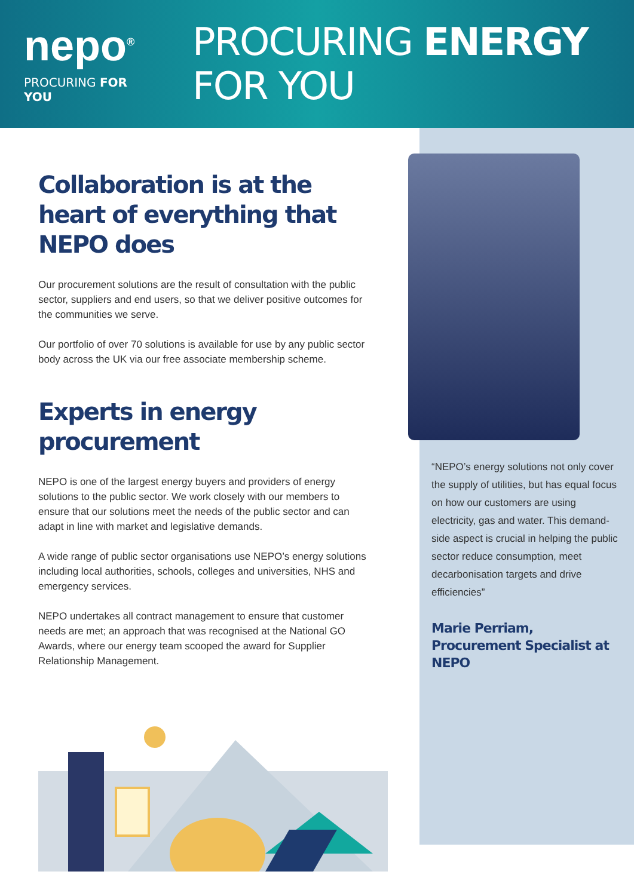nepo<sup>®</sup>
PROCURING FOR YOU
PROCURING ENERGY FOR YOU
Collaboration is at the heart of everything that NEPO does
Our procurement solutions are the result of consultation with the public sector, suppliers and end users, so that we deliver positive outcomes for the communities we serve.
Our portfolio of over 70 solutions is available for use by any public sector body across the UK via our free associate membership scheme.
Experts in energy procurement
NEPO is one of the largest energy buyers and providers of energy solutions to the public sector. We work closely with our members to ensure that our solutions meet the needs of the public sector and can adapt in line with market and legislative demands.
A wide range of public sector organisations use NEPO’s energy solutions including local authorities, schools, colleges and universities, NHS and emergency services.
NEPO undertakes all contract management to ensure that customer needs are met; an approach that was recognised at the National GO Awards, where our energy team scooped the award for Supplier Relationship Management.
“NEPO’s energy solutions not only cover the supply of utilities, but has equal focus on how our customers are using electricity, gas and water. This demand-side aspect is crucial in helping the public sector reduce consumption, meet decarbonisation targets and drive efficiencies”
Marie Perriam,
Procurement Specialist at NEPO